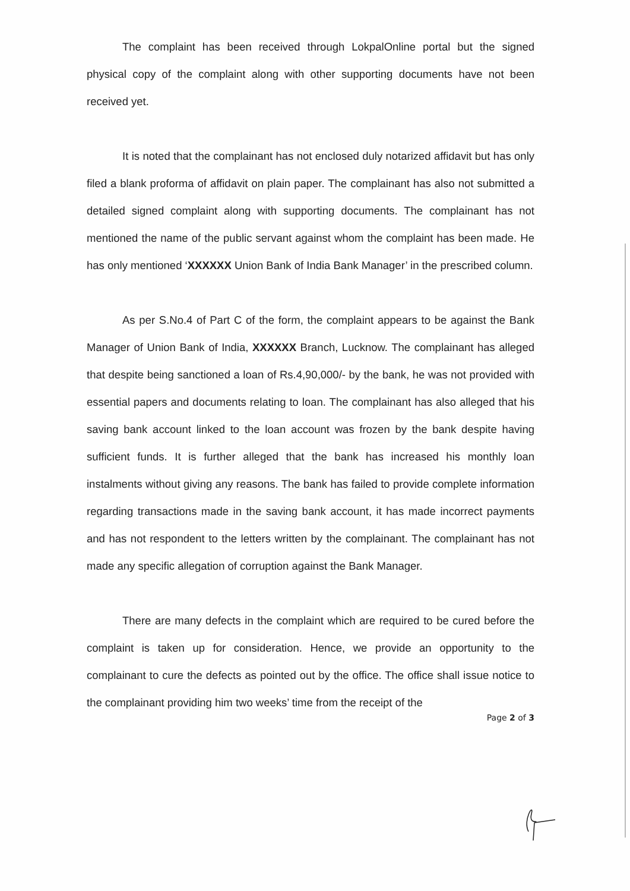The complaint has been received through LokpalOnline portal but the signed physical copy of the complaint along with other supporting documents have not been received yet.
It is noted that the complainant has not enclosed duly notarized affidavit but has only filed a blank proforma of affidavit on plain paper. The complainant has also not submitted a detailed signed complaint along with supporting documents. The complainant has not mentioned the name of the public servant against whom the complaint has been made. He has only mentioned ‘XXXXXX Union Bank of India Bank Manager’ in the prescribed column.
As per S.No.4 of Part C of the form, the complaint appears to be against the Bank Manager of Union Bank of India, XXXXXX Branch, Lucknow. The complainant has alleged that despite being sanctioned a loan of Rs.4,90,000/- by the bank, he was not provided with essential papers and documents relating to loan. The complainant has also alleged that his saving bank account linked to the loan account was frozen by the bank despite having sufficient funds. It is further alleged that the bank has increased his monthly loan instalments without giving any reasons. The bank has failed to provide complete information regarding transactions made in the saving bank account, it has made incorrect payments and has not respondent to the letters written by the complainant. The complainant has not made any specific allegation of corruption against the Bank Manager.
There are many defects in the complaint which are required to be cured before the complaint is taken up for consideration. Hence, we provide an opportunity to the complainant to cure the defects as pointed out by the office. The office shall issue notice to the complainant providing him two weeks’ time from the receipt of the
Page 2 of 3